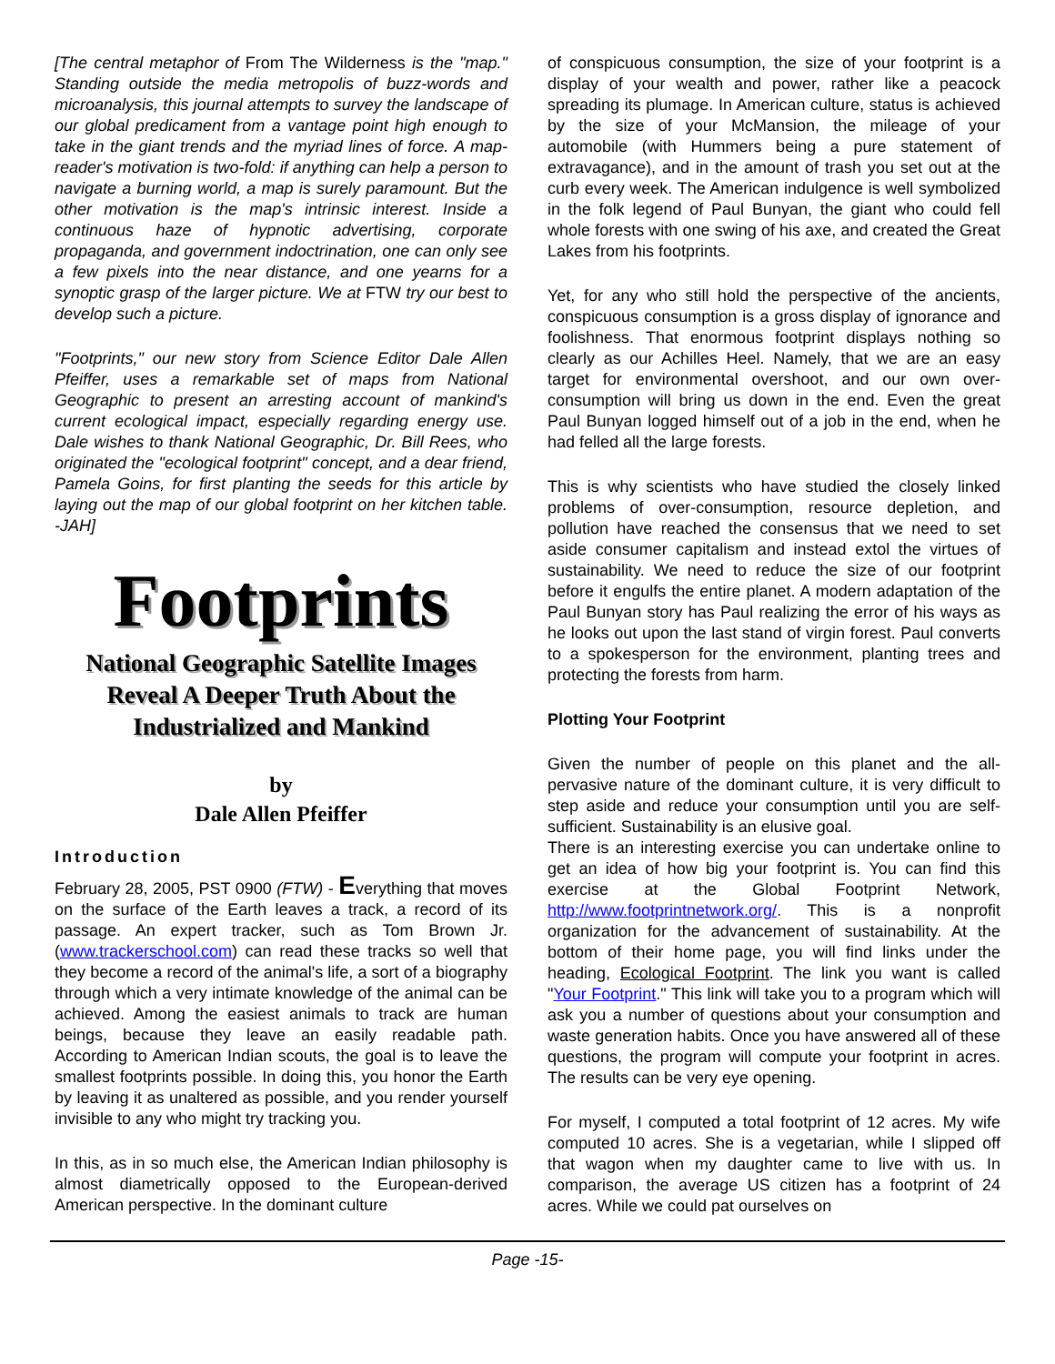[The central metaphor of From The Wilderness is the "map." Standing outside the media metropolis of buzz-words and microanalysis, this journal attempts to survey the landscape of our global predicament from a vantage point high enough to take in the giant trends and the myriad lines of force. A map-reader's motivation is two-fold: if anything can help a person to navigate a burning world, a map is surely paramount. But the other motivation is the map's intrinsic interest. Inside a continuous haze of hypnotic advertising, corporate propaganda, and government indoctrination, one can only see a few pixels into the near distance, and one yearns for a synoptic grasp of the larger picture. We at FTW try our best to develop such a picture.
"Footprints," our new story from Science Editor Dale Allen Pfeiffer, uses a remarkable set of maps from National Geographic to present an arresting account of mankind's current ecological impact, especially regarding energy use. Dale wishes to thank National Geographic, Dr. Bill Rees, who originated the "ecological footprint" concept, and a dear friend, Pamela Goins, for first planting the seeds for this article by laying out the map of our global footprint on her kitchen table. -JAH]
Footprints
National Geographic Satellite Images Reveal A Deeper Truth About the Industrialized and Mankind
by
Dale Allen Pfeiffer
Introduction
February 28, 2005, PST 0900 (FTW) - Everything that moves on the surface of the Earth leaves a track, a record of its passage. An expert tracker, such as Tom Brown Jr. (www.trackerschool.com) can read these tracks so well that they become a record of the animal's life, a sort of a biography through which a very intimate knowledge of the animal can be achieved. Among the easiest animals to track are human beings, because they leave an easily readable path. According to American Indian scouts, the goal is to leave the smallest footprints possible. In doing this, you honor the Earth by leaving it as unaltered as possible, and you render yourself invisible to any who might try tracking you.
In this, as in so much else, the American Indian philosophy is almost diametrically opposed to the European-derived American perspective. In the dominant culture
of conspicuous consumption, the size of your footprint is a display of your wealth and power, rather like a peacock spreading its plumage. In American culture, status is achieved by the size of your McMansion, the mileage of your automobile (with Hummers being a pure statement of extravagance), and in the amount of trash you set out at the curb every week. The American indulgence is well symbolized in the folk legend of Paul Bunyan, the giant who could fell whole forests with one swing of his axe, and created the Great Lakes from his footprints.
Yet, for any who still hold the perspective of the ancients, conspicuous consumption is a gross display of ignorance and foolishness. That enormous footprint displays nothing so clearly as our Achilles Heel. Namely, that we are an easy target for environmental overshoot, and our own over-consumption will bring us down in the end. Even the great Paul Bunyan logged himself out of a job in the end, when he had felled all the large forests.
This is why scientists who have studied the closely linked problems of over-consumption, resource depletion, and pollution have reached the consensus that we need to set aside consumer capitalism and instead extol the virtues of sustainability. We need to reduce the size of our footprint before it engulfs the entire planet. A modern adaptation of the Paul Bunyan story has Paul realizing the error of his ways as he looks out upon the last stand of virgin forest. Paul converts to a spokesperson for the environment, planting trees and protecting the forests from harm.
Plotting Your Footprint
Given the number of people on this planet and the all-pervasive nature of the dominant culture, it is very difficult to step aside and reduce your consumption until you are self-sufficient. Sustainability is an elusive goal.
There is an interesting exercise you can undertake online to get an idea of how big your footprint is. You can find this exercise at the Global Footprint Network, http://www.footprintnetwork.org/. This is a nonprofit organization for the advancement of sustainability. At the bottom of their home page, you will find links under the heading, Ecological Footprint. The link you want is called "Your Footprint." This link will take you to a program which will ask you a number of questions about your consumption and waste generation habits. Once you have answered all of these questions, the program will compute your footprint in acres. The results can be very eye opening.
For myself, I computed a total footprint of 12 acres. My wife computed 10 acres. She is a vegetarian, while I slipped off that wagon when my daughter came to live with us. In comparison, the average US citizen has a footprint of 24 acres. While we could pat ourselves on
Page -15-